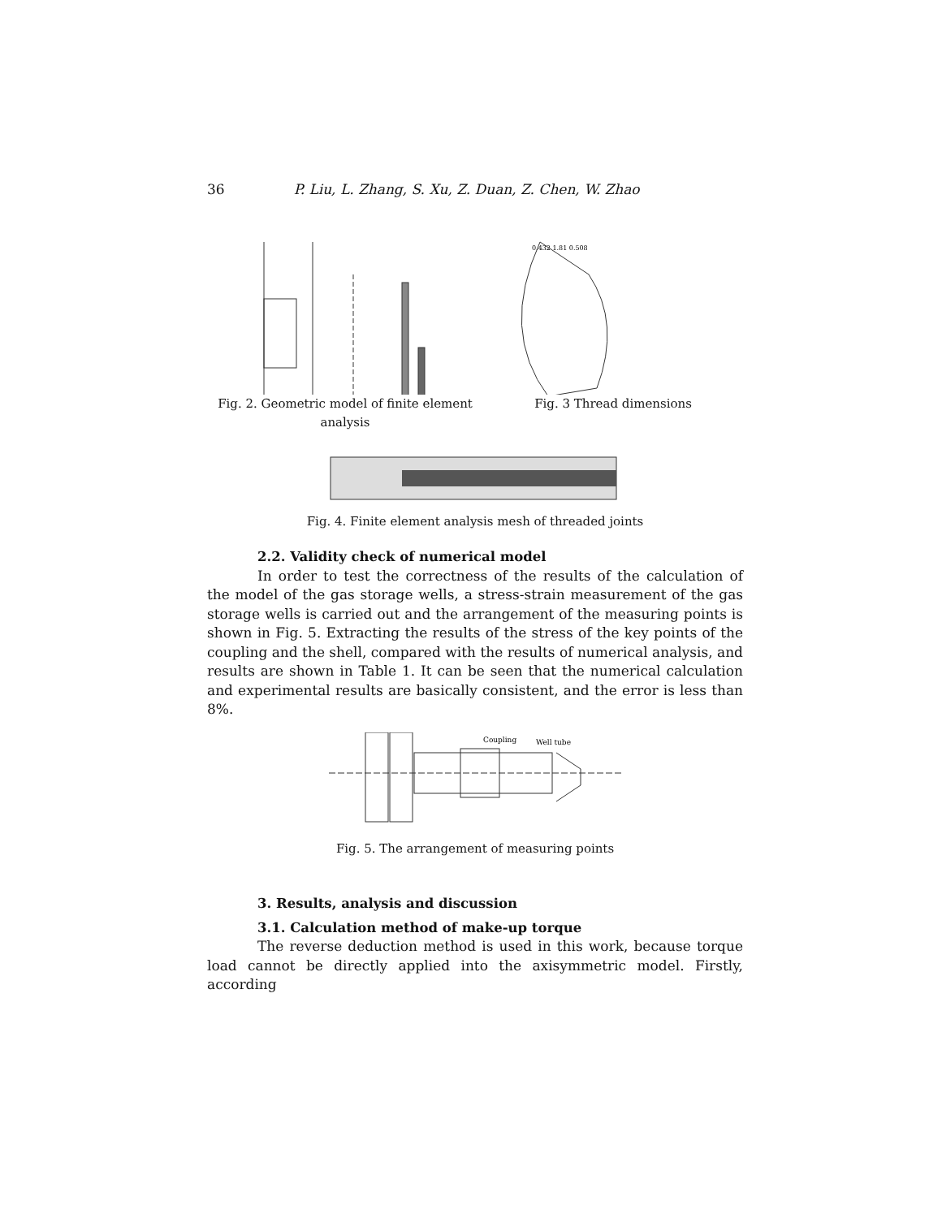36 P. Liu, L. Zhang, S. Xu, Z. Duan, Z. Chen, W. Zhao
Fig. 2. Geometric model of finite element
analysis
0.432 1.81 0.508
Fig. 3 Thread dimensions
Fig. 4. Finite element analysis mesh of threaded joints
2.2. Validity check of numerical model
In order to test the correctness of the results of the calculation of the model of the gas storage wells, a stress-strain measurement of the gas storage wells is carried out and the arrangement of the measuring points is shown in Fig. 5. Extracting the results of the stress of the key points of the coupling and the shell, compared with the results of numerical analysis, and results are shown in Table 1. It can be seen that the numerical calculation and experimental results are basically consistent, and the error is less than 8%.
Coupling
Well tube
Fig. 5. The arrangement of measuring points
3. Results, analysis and discussion
3.1. Calculation method of make-up torque
The reverse deduction method is used in this work, because torque load cannot be directly applied into the axisymmetric model. Firstly, according